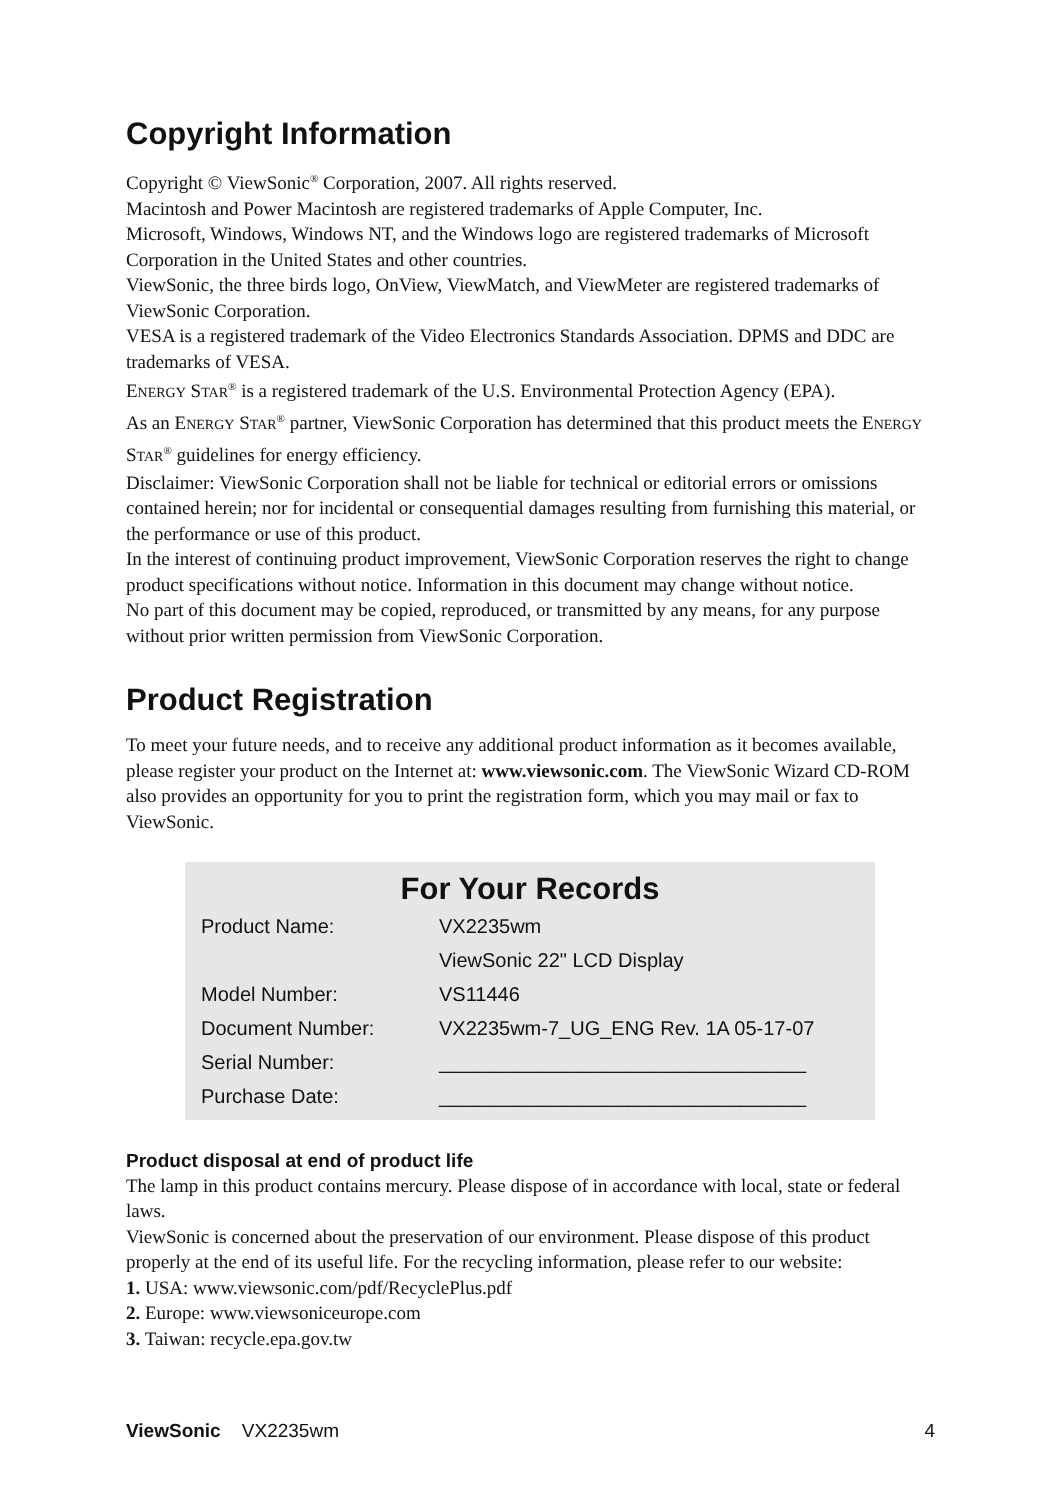Copyright Information
Copyright © ViewSonic<sup>®</sup> Corporation, 2007. All rights reserved.
Macintosh and Power Macintosh are registered trademarks of Apple Computer, Inc.
Microsoft, Windows, Windows NT, and the Windows logo are registered trademarks of Microsoft Corporation in the United States and other countries.
ViewSonic, the three birds logo, OnView, ViewMatch, and ViewMeter are registered trademarks of ViewSonic Corporation.
VESA is a registered trademark of the Video Electronics Standards Association. DPMS and DDC are trademarks of VESA.
ENERGY STAR<sup>®</sup> is a registered trademark of the U.S. Environmental Protection Agency (EPA).
As an ENERGY STAR<sup>®</sup> partner, ViewSonic Corporation has determined that this product meets the ENERGY STAR<sup>®</sup> guidelines for energy efficiency.
Disclaimer: ViewSonic Corporation shall not be liable for technical or editorial errors or omissions contained herein; nor for incidental or consequential damages resulting from furnishing this material, or the performance or use of this product.
In the interest of continuing product improvement, ViewSonic Corporation reserves the right to change product specifications without notice. Information in this document may change without notice.
No part of this document may be copied, reproduced, or transmitted by any means, for any purpose without prior written permission from ViewSonic Corporation.
Product Registration
To meet your future needs, and to receive any additional product information as it becomes available, please register your product on the Internet at: www.viewsonic.com. The ViewSonic Wizard CD-ROM also provides an opportunity for you to print the registration form, which you may mail or fax to ViewSonic.
For Your Records
| Product Name: | VX2235wm |
| | ViewSonic 22" LCD Display |
| Model Number: | VS11446 |
| Document Number: | VX2235wm-7_UG_ENG Rev. 1A 05-17-07 |
| Serial Number: | _________________________________ |
| Purchase Date: | _________________________________ |
Product disposal at end of product life
The lamp in this product contains mercury. Please dispose of in accordance with local, state or federal laws.
ViewSonic is concerned about the preservation of our environment. Please dispose of this product properly at the end of its useful life. For the recycling information, please refer to our website:
1. USA: www.viewsonic.com/pdf/RecyclePlus.pdf
2. Europe: www.viewsoniceurope.com
3. Taiwan: recycle.epa.gov.tw
ViewSonic VX2235wm 4